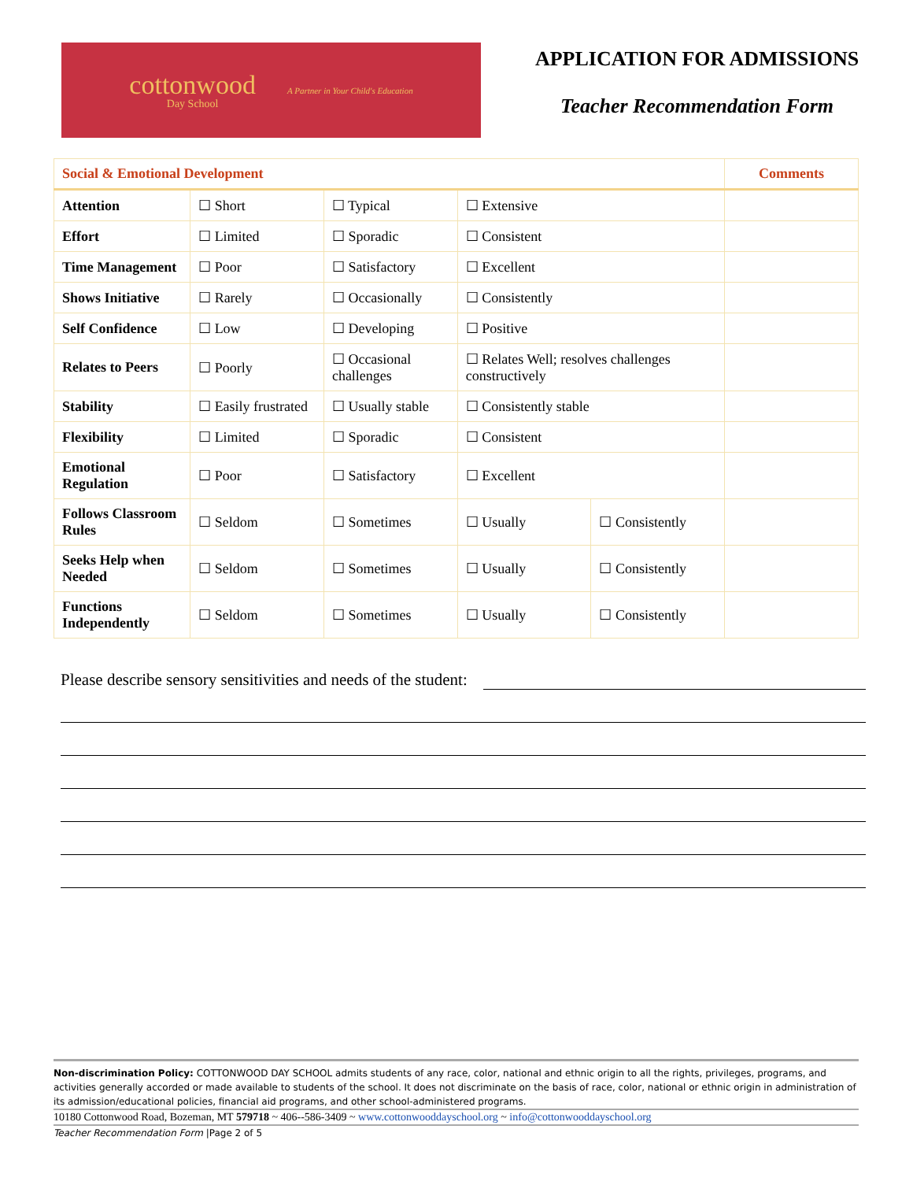cottonwood
Day School
A Partner in Your Child's Education
APPLICATION FOR ADMISSIONS
Teacher Recommendation Form
| Social & Emotional Development | | | | | Comments |
| --- | --- | --- | --- | --- | --- |
| Attention | ☐ Short | ☐ Typical | ☐ Extensive | | |
| Effort | ☐ Limited | ☐ Sporadic | ☐ Consistent | | |
| Time Management | ☐ Poor | ☐ Satisfactory | ☐ Excellent | | |
| Shows Initiative | ☐ Rarely | ☐ Occasionally | ☐ Consistently | | |
| Self Confidence | ☐ Low | ☐ Developing | ☐ Positive | | |
| Relates to Peers | ☐ Poorly | ☐ Occasional challenges | ☐ Relates Well; resolves challenges constructively | | |
| Stability | ☐ Easily frustrated | ☐ Usually stable | ☐ Consistently stable | | |
| Flexibility | ☐ Limited | ☐ Sporadic | ☐ Consistent | | |
| Emotional Regulation | ☐ Poor | ☐ Satisfactory | ☐ Excellent | | |
| Follows Classroom Rules | ☐ Seldom | ☐ Sometimes | ☐ Usually | ☐ Consistently | |
| Seeks Help when Needed | ☐ Seldom | ☐ Sometimes | ☐ Usually | ☐ Consistently | |
| Functions Independently | ☐ Seldom | ☐ Sometimes | ☐ Usually | ☐ Consistently | |
Please describe sensory sensitivities and needs of the student:
Non-discrimination Policy: COTTONWOOD DAY SCHOOL admits students of any race, color, national and ethnic origin to all the rights, privileges, programs, and activities generally accorded or made available to students of the school. It does not discriminate on the basis of race, color, national or ethnic origin in administration of its admission/educational policies, financial aid programs, and other school-administered programs.
10180 Cottonwood Road, Bozeman, MT 579718 ~ 406--586-3409 ~ www.cottonwooddayschool.org ~ info@cottonwooddayschool.org
Teacher Recommendation Form |Page 2 of 5